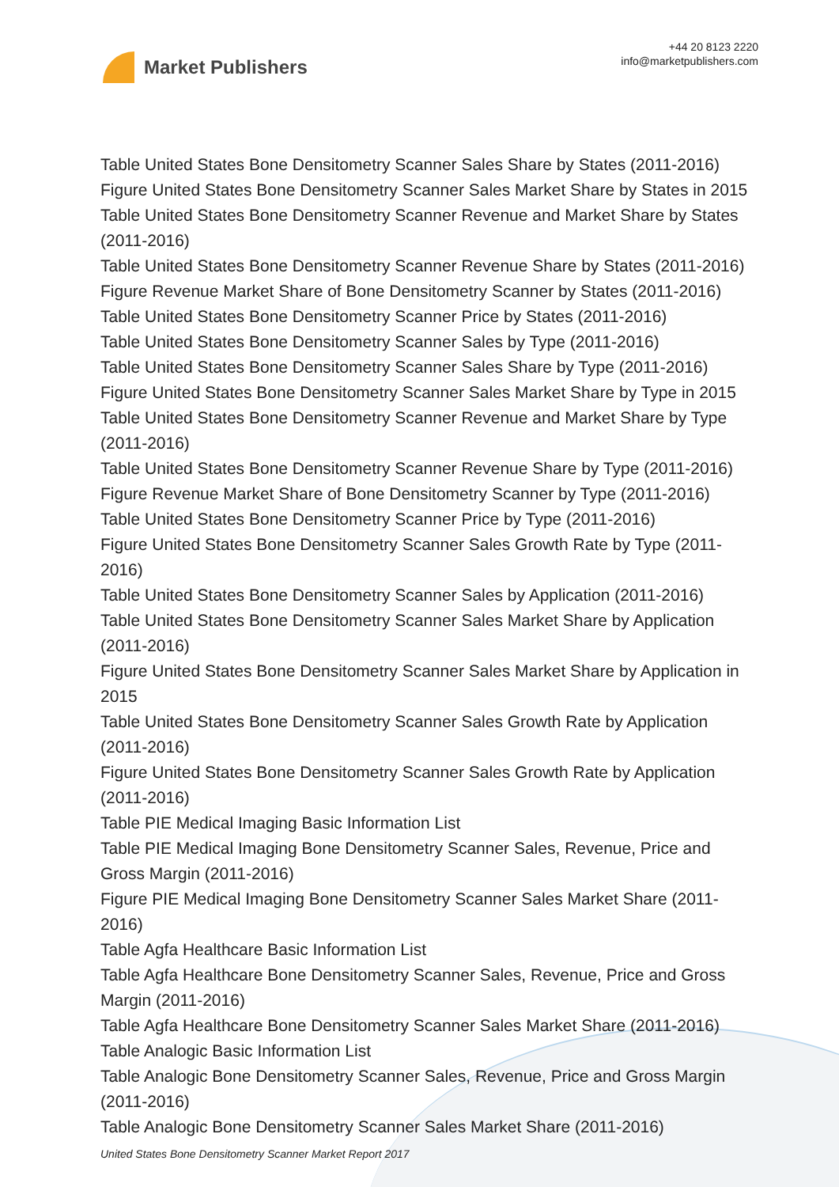Market Publishers
+44 20 8123 2220
info@marketpublishers.com
Table United States Bone Densitometry Scanner Sales Share by States (2011-2016)
Figure United States Bone Densitometry Scanner Sales Market Share by States in 2015
Table United States Bone Densitometry Scanner Revenue and Market Share by States (2011-2016)
Table United States Bone Densitometry Scanner Revenue Share by States (2011-2016)
Figure Revenue Market Share of Bone Densitometry Scanner by States (2011-2016)
Table United States Bone Densitometry Scanner Price by States (2011-2016)
Table United States Bone Densitometry Scanner Sales by Type (2011-2016)
Table United States Bone Densitometry Scanner Sales Share by Type (2011-2016)
Figure United States Bone Densitometry Scanner Sales Market Share by Type in 2015
Table United States Bone Densitometry Scanner Revenue and Market Share by Type (2011-2016)
Table United States Bone Densitometry Scanner Revenue Share by Type (2011-2016)
Figure Revenue Market Share of Bone Densitometry Scanner by Type (2011-2016)
Table United States Bone Densitometry Scanner Price by Type (2011-2016)
Figure United States Bone Densitometry Scanner Sales Growth Rate by Type (2011-2016)
Table United States Bone Densitometry Scanner Sales by Application (2011-2016)
Table United States Bone Densitometry Scanner Sales Market Share by Application (2011-2016)
Figure United States Bone Densitometry Scanner Sales Market Share by Application in 2015
Table United States Bone Densitometry Scanner Sales Growth Rate by Application (2011-2016)
Figure United States Bone Densitometry Scanner Sales Growth Rate by Application (2011-2016)
Table PIE Medical Imaging Basic Information List
Table PIE Medical Imaging Bone Densitometry Scanner Sales, Revenue, Price and Gross Margin (2011-2016)
Figure PIE Medical Imaging Bone Densitometry Scanner Sales Market Share (2011-2016)
Table Agfa Healthcare Basic Information List
Table Agfa Healthcare Bone Densitometry Scanner Sales, Revenue, Price and Gross Margin (2011-2016)
Table Agfa Healthcare Bone Densitometry Scanner Sales Market Share (2011-2016)
Table Analogic Basic Information List
Table Analogic Bone Densitometry Scanner Sales, Revenue, Price and Gross Margin (2011-2016)
Table Analogic Bone Densitometry Scanner Sales Market Share (2011-2016)
United States Bone Densitometry Scanner Market Report 2017